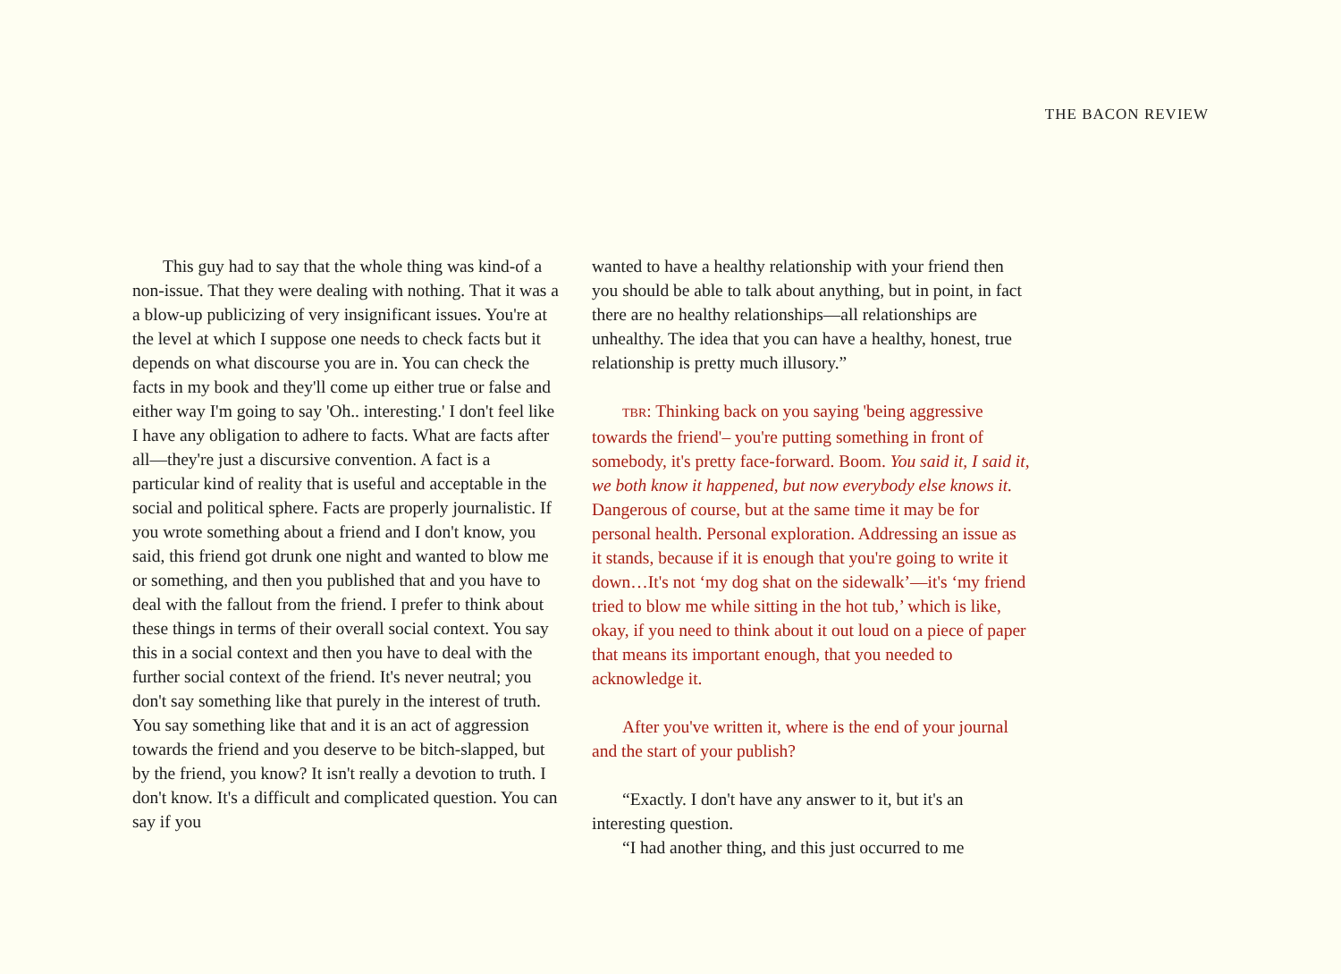THE BACON REVIEW
This guy had to say that the whole thing was kind-of a non-issue. That they were dealing with nothing. That it was a a blow-up publicizing of very insignificant issues. You're at the level at which I suppose one needs to check facts but it depends on what discourse you are in. You can check the facts in my book and they'll come up either true or false and either way I'm going to say 'Oh.. interesting.' I don't feel like I have any obligation to adhere to facts. What are facts after all—they're just a discursive convention. A fact is a particular kind of reality that is useful and acceptable in the social and political sphere. Facts are properly journalistic. If you wrote something about a friend and I don't know, you said, this friend got drunk one night and wanted to blow me or something, and then you published that and you have to deal with the fallout from the friend. I prefer to think about these things in terms of their overall social context. You say this in a social context and then you have to deal with the further social context of the friend. It's never neutral; you don't say something like that purely in the interest of truth. You say something like that and it is an act of aggression towards the friend and you deserve to be bitch-slapped, but by the friend, you know? It isn't really a devotion to truth. I don't know. It's a difficult and complicated question. You can say if you
wanted to have a healthy relationship with your friend then you should be able to talk about anything, but in point, in fact there are no healthy relationships—all relationships are unhealthy. The idea that you can have a healthy, honest, true relationship is pretty much illusory.”
TBR: Thinking back on you saying 'being aggressive towards the friend'– you're putting something in front of somebody, it's pretty face-forward. Boom. You said it, I said it, we both know it happened, but now everybody else knows it. Dangerous of course, but at the same time it may be for personal health. Personal exploration. Addressing an issue as it stands, because if it is enough that you're going to write it down…It's not ‘my dog shat on the sidewalk’—it's ‘my friend tried to blow me while sitting in the hot tub,’ which is like, okay, if you need to think about it out loud on a piece of paper that means its important enough, that you needed to acknowledge it.
After you've written it, where is the end of your journal and the start of your publish?
“Exactly. I don't have any answer to it, but it's an interesting question.
“I had another thing, and this just occurred to me